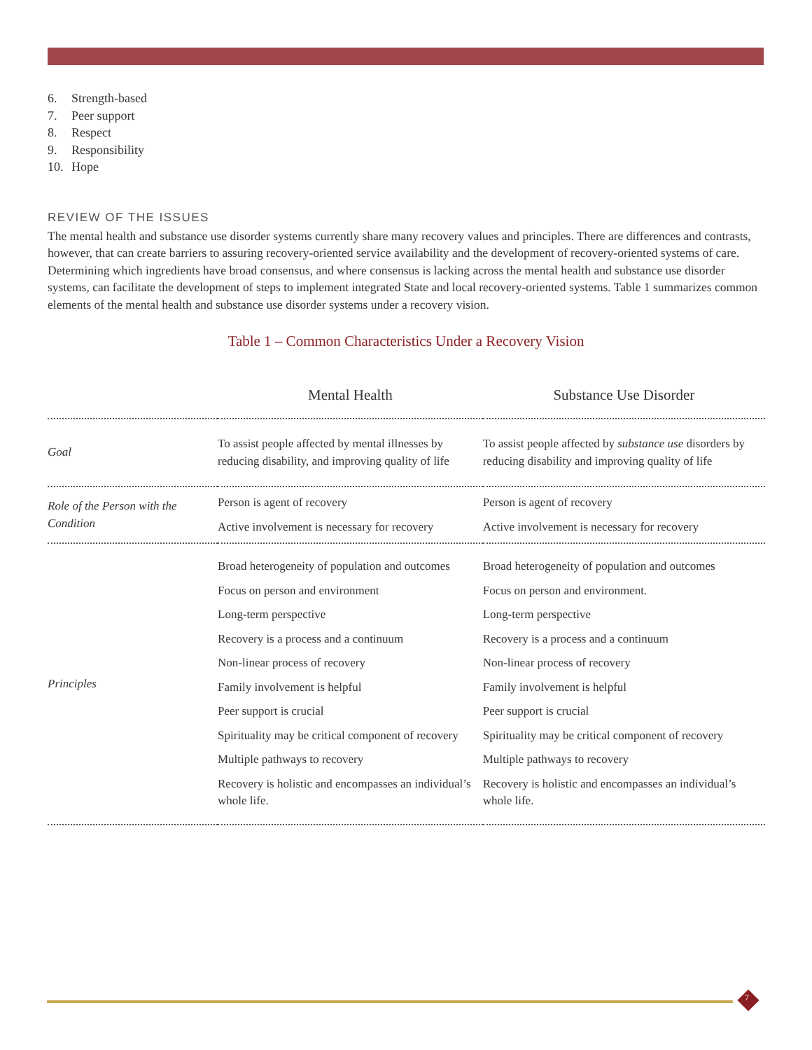6. Strength-based
7. Peer support
8. Respect
9. Responsibility
10. Hope
REVIEW OF THE ISSUES
The mental health and substance use disorder systems currently share many recovery values and principles. There are differences and contrasts, however, that can create barriers to assuring recovery-oriented service availability and the development of recovery-oriented systems of care. Determining which ingredients have broad consensus, and where consensus is lacking across the mental health and substance use disorder systems, can facilitate the development of steps to implement integrated State and local recovery-oriented systems. Table 1 summarizes common elements of the mental health and substance use disorder systems under a recovery vision.
Table 1 – Common Characteristics Under a Recovery Vision
| | Mental Health | Substance Use Disorder |
| --- | --- | --- |
| Goal | To assist people affected by mental illnesses by reducing disability, and improving quality of life | To assist people affected by substance use disorders by reducing disability and improving quality of life |
| Role of the Person with the Condition | Person is agent of recovery Active involvement is necessary for recovery | Person is agent of recovery Active involvement is necessary for recovery |
| Principles | Broad heterogeneity of population and outcomes Focus on person and environment Long-term perspective Recovery is a process and a continuum Non-linear process of recovery Family involvement is helpful Peer support is crucial Spirituality may be critical component of recovery Multiple pathways to recovery Recovery is holistic and encompasses an individual’s whole life. | Broad heterogeneity of population and outcomes Focus on person and environment. Long-term perspective Recovery is a process and a continuum Non-linear process of recovery Family involvement is helpful Peer support is crucial Spirituality may be critical component of recovery Multiple pathways to recovery Recovery is holistic and encompasses an individual’s whole life. |
7